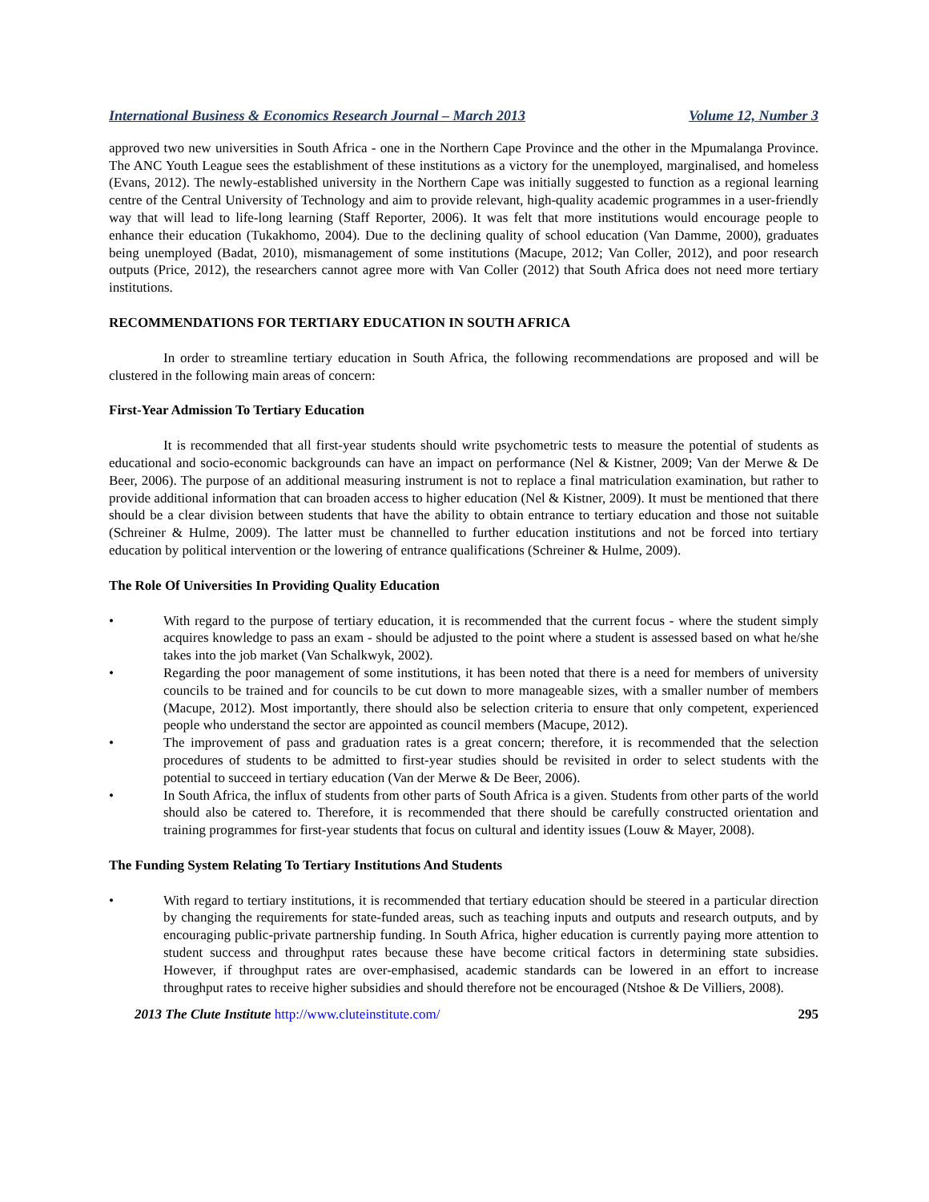International Business & Economics Research Journal – March 2013 Volume 12, Number 3
approved two new universities in South Africa - one in the Northern Cape Province and the other in the Mpumalanga Province. The ANC Youth League sees the establishment of these institutions as a victory for the unemployed, marginalised, and homeless (Evans, 2012). The newly-established university in the Northern Cape was initially suggested to function as a regional learning centre of the Central University of Technology and aim to provide relevant, high-quality academic programmes in a user-friendly way that will lead to life-long learning (Staff Reporter, 2006). It was felt that more institutions would encourage people to enhance their education (Tukakhomo, 2004). Due to the declining quality of school education (Van Damme, 2000), graduates being unemployed (Badat, 2010), mismanagement of some institutions (Macupe, 2012; Van Coller, 2012), and poor research outputs (Price, 2012), the researchers cannot agree more with Van Coller (2012) that South Africa does not need more tertiary institutions.
RECOMMENDATIONS FOR TERTIARY EDUCATION IN SOUTH AFRICA
In order to streamline tertiary education in South Africa, the following recommendations are proposed and will be clustered in the following main areas of concern:
First-Year Admission To Tertiary Education
It is recommended that all first-year students should write psychometric tests to measure the potential of students as educational and socio-economic backgrounds can have an impact on performance (Nel & Kistner, 2009; Van der Merwe & De Beer, 2006). The purpose of an additional measuring instrument is not to replace a final matriculation examination, but rather to provide additional information that can broaden access to higher education (Nel & Kistner, 2009). It must be mentioned that there should be a clear division between students that have the ability to obtain entrance to tertiary education and those not suitable (Schreiner & Hulme, 2009). The latter must be channelled to further education institutions and not be forced into tertiary education by political intervention or the lowering of entrance qualifications (Schreiner & Hulme, 2009).
The Role Of Universities In Providing Quality Education
• With regard to the purpose of tertiary education, it is recommended that the current focus - where the student simply acquires knowledge to pass an exam - should be adjusted to the point where a student is assessed based on what he/she takes into the job market (Van Schalkwyk, 2002).
• Regarding the poor management of some institutions, it has been noted that there is a need for members of university councils to be trained and for councils to be cut down to more manageable sizes, with a smaller number of members (Macupe, 2012). Most importantly, there should also be selection criteria to ensure that only competent, experienced people who understand the sector are appointed as council members (Macupe, 2012).
• The improvement of pass and graduation rates is a great concern; therefore, it is recommended that the selection procedures of students to be admitted to first-year studies should be revisited in order to select students with the potential to succeed in tertiary education (Van der Merwe & De Beer, 2006).
• In South Africa, the influx of students from other parts of South Africa is a given. Students from other parts of the world should also be catered to. Therefore, it is recommended that there should be carefully constructed orientation and training programmes for first-year students that focus on cultural and identity issues (Louw & Mayer, 2008).
The Funding System Relating To Tertiary Institutions And Students
• With regard to tertiary institutions, it is recommended that tertiary education should be steered in a particular direction by changing the requirements for state-funded areas, such as teaching inputs and outputs and research outputs, and by encouraging public-private partnership funding. In South Africa, higher education is currently paying more attention to student success and throughput rates because these have become critical factors in determining state subsidies. However, if throughput rates are over-emphasised, academic standards can be lowered in an effort to increase throughput rates to receive higher subsidies and should therefore not be encouraged (Ntshoe & De Villiers, 2008).
2013 The Clute Institute http://www.cluteinstitute.com/ 295